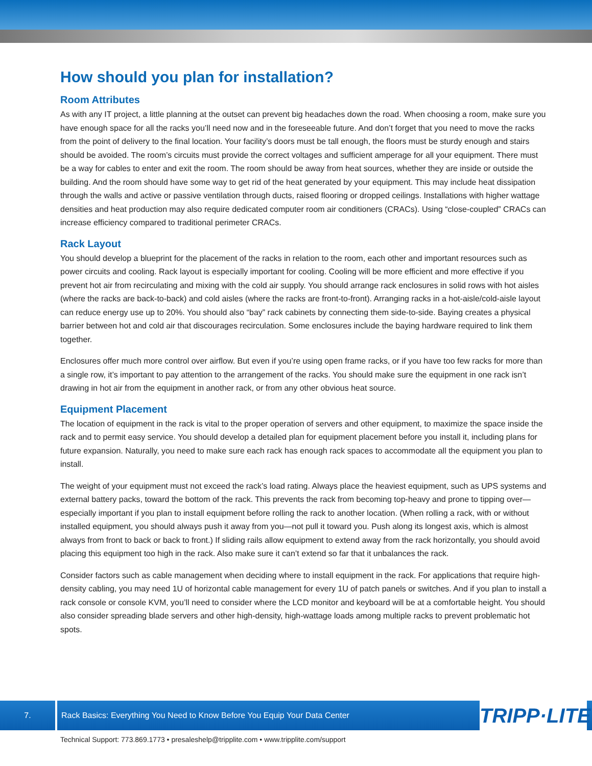How should you plan for installation?
Room Attributes
As with any IT project, a little planning at the outset can prevent big headaches down the road. When choosing a room, make sure you have enough space for all the racks you’ll need now and in the foreseeable future. And don’t forget that you need to move the racks from the point of delivery to the final location. Your facility’s doors must be tall enough, the floors must be sturdy enough and stairs should be avoided. The room’s circuits must provide the correct voltages and sufficient amperage for all your equipment. There must be a way for cables to enter and exit the room. The room should be away from heat sources, whether they are inside or outside the building. And the room should have some way to get rid of the heat generated by your equipment. This may include heat dissipation through the walls and active or passive ventilation through ducts, raised flooring or dropped ceilings. Installations with higher wattage densities and heat production may also require dedicated computer room air conditioners (CRACs). Using “close-coupled” CRACs can increase efficiency compared to traditional perimeter CRACs.
Rack Layout
You should develop a blueprint for the placement of the racks in relation to the room, each other and important resources such as power circuits and cooling. Rack layout is especially important for cooling. Cooling will be more efficient and more effective if you prevent hot air from recirculating and mixing with the cold air supply. You should arrange rack enclosures in solid rows with hot aisles (where the racks are back-to-back) and cold aisles (where the racks are front-to-front). Arranging racks in a hot-aisle/cold-aisle layout can reduce energy use up to 20%. You should also “bay” rack cabinets by connecting them side-to-side. Baying creates a physical barrier between hot and cold air that discourages recirculation. Some enclosures include the baying hardware required to link them together.
Enclosures offer much more control over airflow. But even if you’re using open frame racks, or if you have too few racks for more than a single row, it’s important to pay attention to the arrangement of the racks. You should make sure the equipment in one rack isn’t drawing in hot air from the equipment in another rack, or from any other obvious heat source.
Equipment Placement
The location of equipment in the rack is vital to the proper operation of servers and other equipment, to maximize the space inside the rack and to permit easy service. You should develop a detailed plan for equipment placement before you install it, including plans for future expansion. Naturally, you need to make sure each rack has enough rack spaces to accommodate all the equipment you plan to install.
The weight of your equipment must not exceed the rack’s load rating. Always place the heaviest equipment, such as UPS systems and external battery packs, toward the bottom of the rack. This prevents the rack from becoming top-heavy and prone to tipping over—especially important if you plan to install equipment before rolling the rack to another location. (When rolling a rack, with or without installed equipment, you should always push it away from you—not pull it toward you. Push along its longest axis, which is almost always from front to back or back to front.) If sliding rails allow equipment to extend away from the rack horizontally, you should avoid placing this equipment too high in the rack. Also make sure it can’t extend so far that it unbalances the rack.
Consider factors such as cable management when deciding where to install equipment in the rack. For applications that require high-density cabling, you may need 1U of horizontal cable management for every 1U of patch panels or switches. And if you plan to install a rack console or console KVM, you’ll need to consider where the LCD monitor and keyboard will be at a comfortable height. You should also consider spreading blade servers and other high-density, high-wattage loads among multiple racks to prevent problematic hot spots.
7. Rack Basics: Everything You Need to Know Before You Equip Your Data Center
TRIPP·LITE
Technical Support: 773.869.1773 • presaleshelp@tripplite.com • www.tripplite.com/support